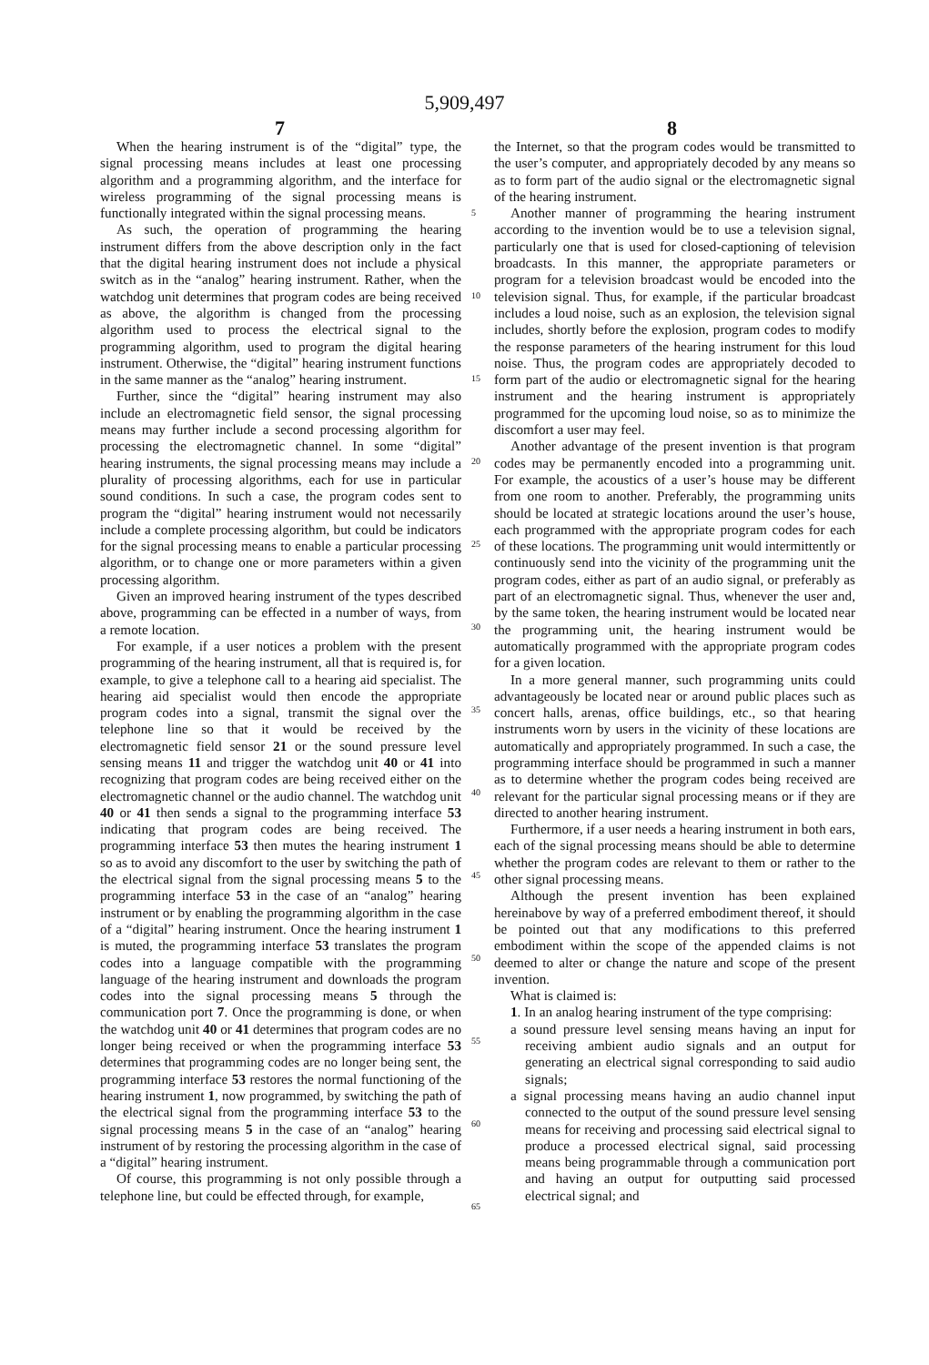5,909,497
7 8
When the hearing instrument is of the “digital” type, the signal processing means includes at least one processing algorithm and a programming algorithm, and the interface for wireless programming of the signal processing means is functionally integrated within the signal processing means.
As such, the operation of programming the hearing instrument differs from the above description only in the fact that the digital hearing instrument does not include a physical switch as in the “analog” hearing instrument. Rather, when the watchdog unit determines that program codes are being received as above, the algorithm is changed from the processing algorithm used to process the electrical signal to the programming algorithm, used to program the digital hearing instrument. Otherwise, the “digital” hearing instrument functions in the same manner as the “analog” hearing instrument.
Further, since the “digital” hearing instrument may also include an electromagnetic field sensor, the signal processing means may further include a second processing algorithm for processing the electromagnetic channel. In some “digital” hearing instruments, the signal processing means may include a plurality of processing algorithms, each for use in particular sound conditions. In such a case, the program codes sent to program the “digital” hearing instrument would not necessarily include a complete processing algorithm, but could be indicators for the signal processing means to enable a particular processing algorithm, or to change one or more parameters within a given processing algorithm.
Given an improved hearing instrument of the types described above, programming can be effected in a number of ways, from a remote location.
For example, if a user notices a problem with the present programming of the hearing instrument, all that is required is, for example, to give a telephone call to a hearing aid specialist. The hearing aid specialist would then encode the appropriate program codes into a signal, transmit the signal over the telephone line so that it would be received by the electromagnetic field sensor 21 or the sound pressure level sensing means 11 and trigger the watchdog unit 40 or 41 into recognizing that program codes are being received either on the electromagnetic channel or the audio channel. The watchdog unit 40 or 41 then sends a signal to the programming interface 53 indicating that program codes are being received. The programming interface 53 then mutes the hearing instrument 1 so as to avoid any discomfort to the user by switching the path of the electrical signal from the signal processing means 5 to the programming interface 53 in the case of an “analog” hearing instrument or by enabling the programming algorithm in the case of a “digital” hearing instrument. Once the hearing instrument 1 is muted, the programming interface 53 translates the program codes into a language compatible with the programming language of the hearing instrument and downloads the program codes into the signal processing means 5 through the communication port 7. Once the programming is done, or when the watchdog unit 40 or 41 determines that program codes are no longer being received or when the programming interface 53 determines that programming codes are no longer being sent, the programming interface 53 restores the normal functioning of the hearing instrument 1, now programmed, by switching the path of the electrical signal from the programming interface 53 to the signal processing means 5 in the case of an “analog” hearing instrument of by restoring the processing algorithm in the case of a “digital” hearing instrument.
Of course, this programming is not only possible through a telephone line, but could be effected through, for example,
5
10
15
20
25
30
35
40
45
50
55
60
65
the Internet, so that the program codes would be transmitted to the user’s computer, and appropriately decoded by any means so as to form part of the audio signal or the electromagnetic signal of the hearing instrument.
Another manner of programming the hearing instrument according to the invention would be to use a television signal, particularly one that is used for closed-captioning of television broadcasts. In this manner, the appropriate parameters or program for a television broadcast would be encoded into the television signal. Thus, for example, if the particular broadcast includes a loud noise, such as an explosion, the television signal includes, shortly before the explosion, program codes to modify the response parameters of the hearing instrument for this loud noise. Thus, the program codes are appropriately decoded to form part of the audio or electromagnetic signal for the hearing instrument and the hearing instrument is appropriately programmed for the upcoming loud noise, so as to minimize the discomfort a user may feel.
Another advantage of the present invention is that program codes may be permanently encoded into a programming unit. For example, the acoustics of a user’s house may be different from one room to another. Preferably, the programming units should be located at strategic locations around the user’s house, each programmed with the appropriate program codes for each of these locations. The programming unit would intermittently or continuously send into the vicinity of the programming unit the program codes, either as part of an audio signal, or preferably as part of an electromagnetic signal. Thus, whenever the user and, by the same token, the hearing instrument would be located near the programming unit, the hearing instrument would be automatically programmed with the appropriate program codes for a given location.
In a more general manner, such programming units could advantageously be located near or around public places such as concert halls, arenas, office buildings, etc., so that hearing instruments worn by users in the vicinity of these locations are automatically and appropriately programmed. In such a case, the programming interface should be programmed in such a manner as to determine whether the program codes being received are relevant for the particular signal processing means or if they are directed to another hearing instrument.
Furthermore, if a user needs a hearing instrument in both ears, each of the signal processing means should be able to determine whether the program codes are relevant to them or rather to the other signal processing means.
Although the present invention has been explained hereinabove by way of a preferred embodiment thereof, it should be pointed out that any modifications to this preferred embodiment within the scope of the appended claims is not deemed to alter or change the nature and scope of the present invention.
What is claimed is:
1. In an analog hearing instrument of the type comprising:
a sound pressure level sensing means having an input for receiving ambient audio signals and an output for generating an electrical signal corresponding to said audio signals;
a signal processing means having an audio channel input connected to the output of the sound pressure level sensing means for receiving and processing said electrical signal to produce a processed electrical signal, said processing means being programmable through a communication port and having an output for outputting said processed electrical signal; and